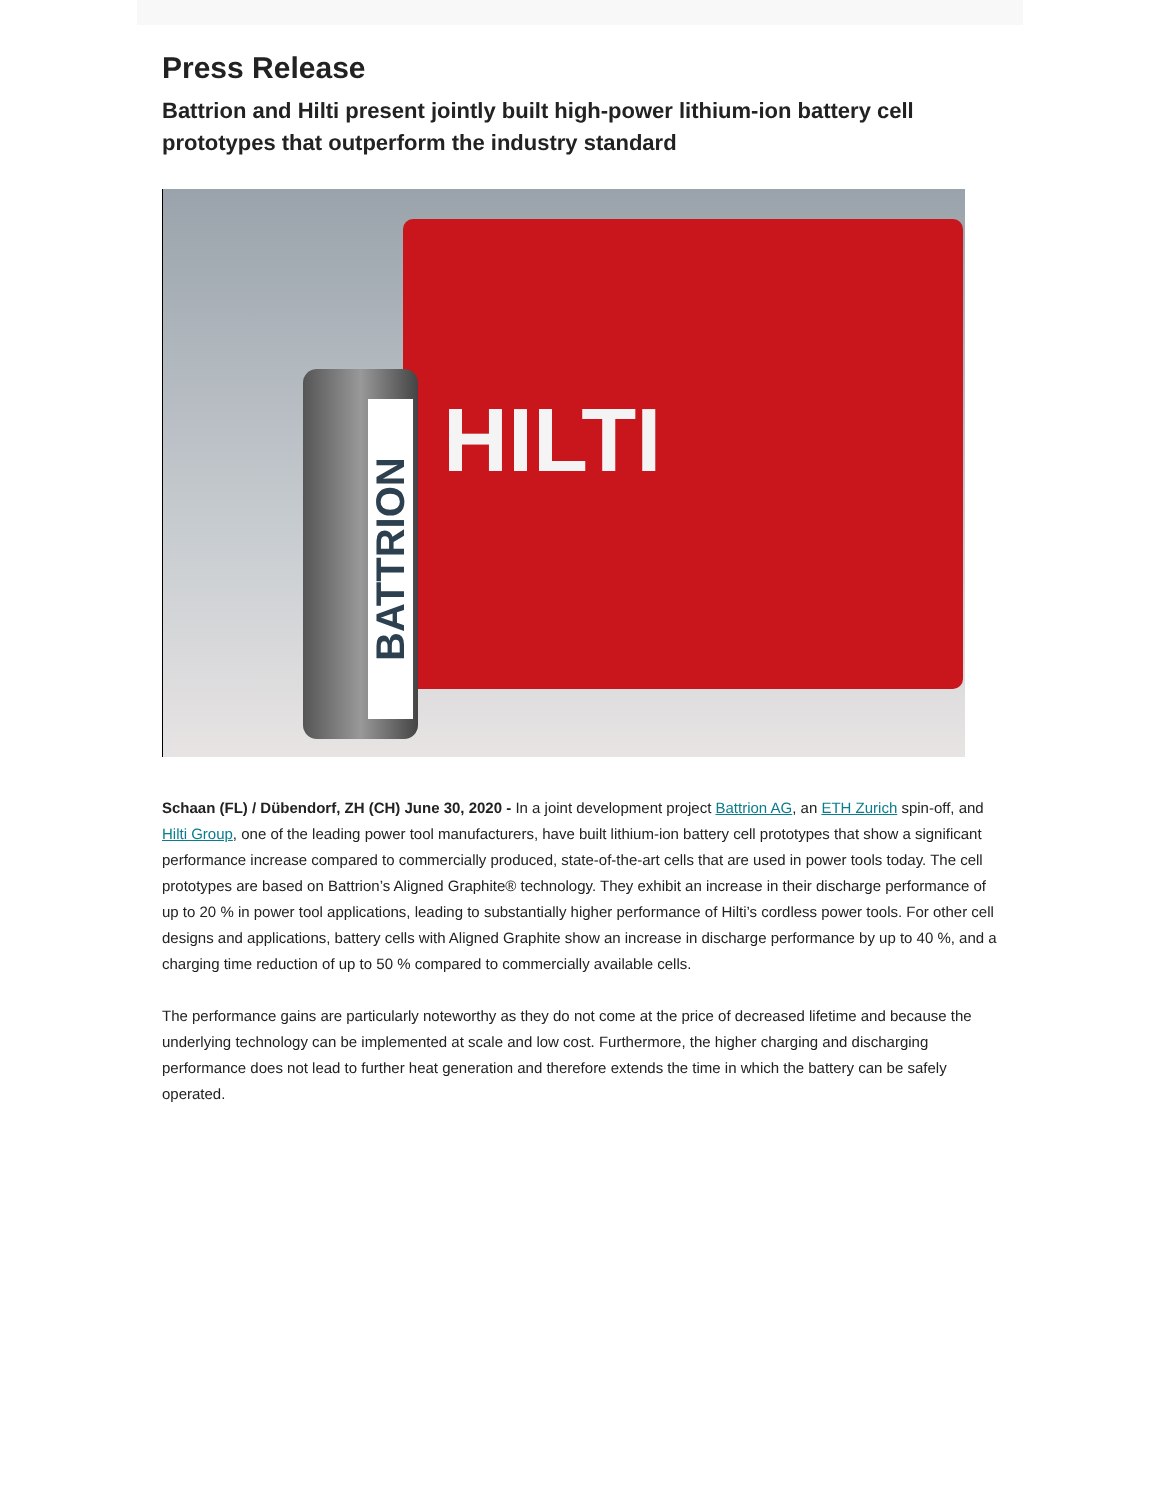Press Release
Battrion and Hilti present jointly built high-power lithium-ion battery cell prototypes that outperform the industry standard
HILTI
BATTRION
Schaan (FL) / Dübendorf, ZH (CH) June 30, 2020 - In a joint development project Battrion AG, an ETH Zurich spin-off, and Hilti Group, one of the leading power tool manufacturers, have built lithium-ion battery cell prototypes that show a significant performance increase compared to commercially produced, state-of-the-art cells that are used in power tools today. The cell prototypes are based on Battrion’s Aligned Graphite® technology. They exhibit an increase in their discharge performance of up to 20 % in power tool applications, leading to substantially higher performance of Hilti’s cordless power tools. For other cell designs and applications, battery cells with Aligned Graphite show an increase in discharge performance by up to 40 %, and a charging time reduction of up to 50 % compared to commercially available cells.
The performance gains are particularly noteworthy as they do not come at the price of decreased lifetime and because the underlying technology can be implemented at scale and low cost. Furthermore, the higher charging and discharging performance does not lead to further heat generation and therefore extends the time in which the battery can be safely operated.